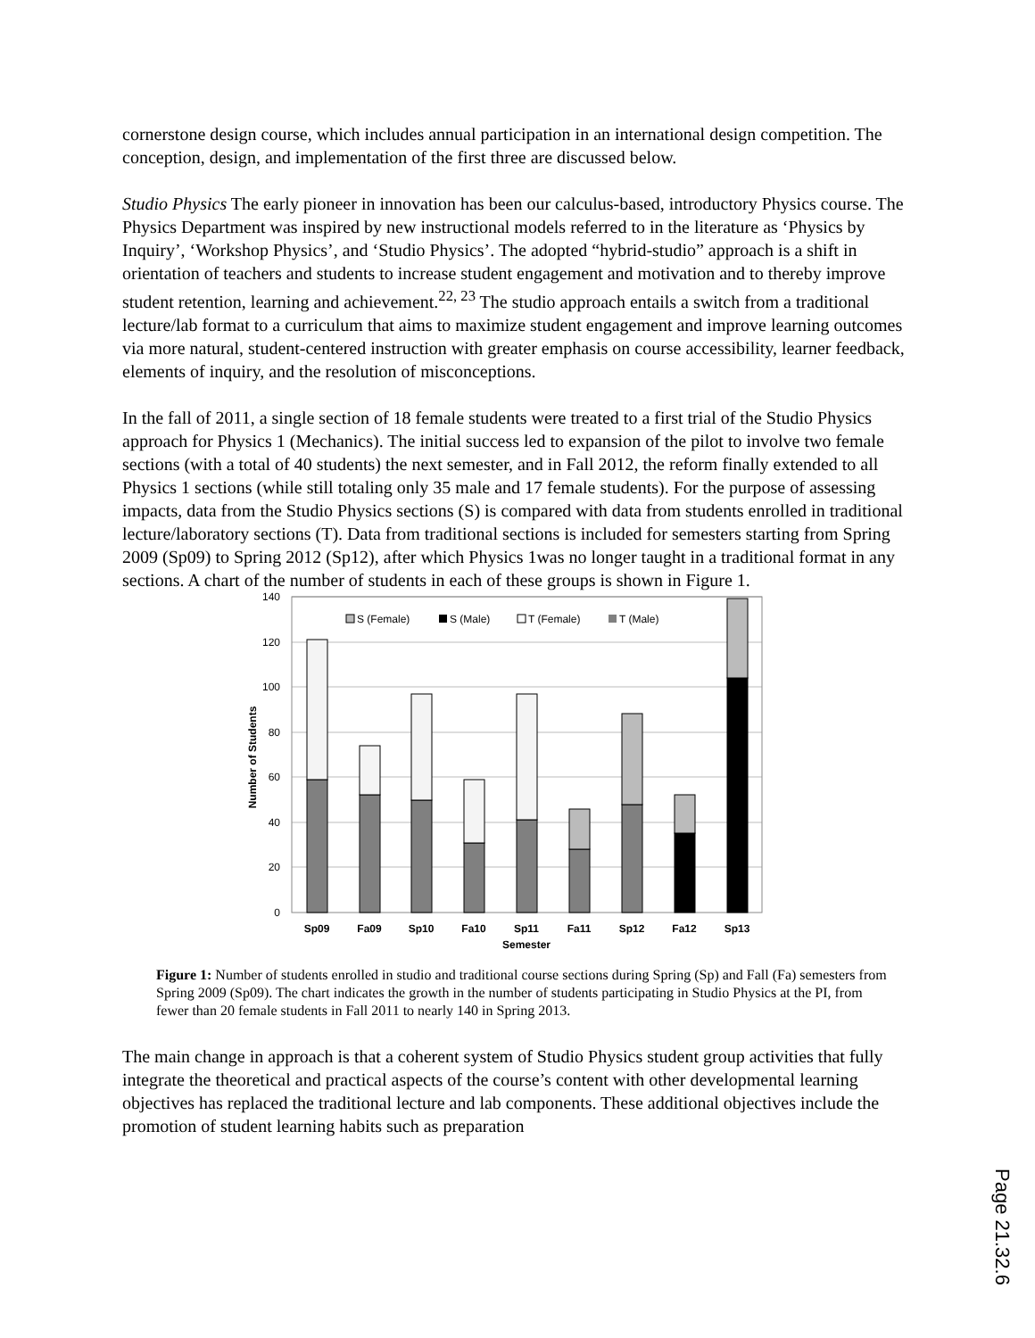cornerstone design course, which includes annual participation in an international design competition. The conception, design, and implementation of the first three are discussed below.
Studio Physics The early pioneer in innovation has been our calculus-based, introductory Physics course. The Physics Department was inspired by new instructional models referred to in the literature as ‘Physics by Inquiry’, ‘Workshop Physics’, and ‘Studio Physics’. The adopted “hybrid-studio” approach is a shift in orientation of teachers and students to increase student engagement and motivation and to thereby improve student retention, learning and achievement.<sup>22, 23</sup> The studio approach entails a switch from a traditional lecture/lab format to a curriculum that aims to maximize student engagement and improve learning outcomes via more natural, student-centered instruction with greater emphasis on course accessibility, learner feedback, elements of inquiry, and the resolution of misconceptions.
In the fall of 2011, a single section of 18 female students were treated to a first trial of the Studio Physics approach for Physics 1 (Mechanics). The initial success led to expansion of the pilot to involve two female sections (with a total of 40 students) the next semester, and in Fall 2012, the reform finally extended to all Physics 1 sections (while still totaling only 35 male and 17 female students). For the purpose of assessing impacts, data from the Studio Physics sections (S) is compared with data from students enrolled in traditional lecture/laboratory sections (T). Data from traditional sections is included for semesters starting from Spring 2009 (Sp09) to Spring 2012 (Sp12), after which Physics 1was no longer taught in a traditional format in any sections. A chart of the number of students in each of these groups is shown in Figure 1.
140
120
100
80
60
40
20
0
Number of Students
Sp09
Fa09
Sp10
Fa10
Sp11
Fa11
Sp12
Fa12
Sp13
Semester
S (Female)
S (Male)
T (Female)
T (Male)
Figure 1: Number of students enrolled in studio and traditional course sections during Spring (Sp) and Fall (Fa) semesters from Spring 2009 (Sp09). The chart indicates the growth in the number of students participating in Studio Physics at the PI, from fewer than 20 female students in Fall 2011 to nearly 140 in Spring 2013.
The main change in approach is that a coherent system of Studio Physics student group activities that fully integrate the theoretical and practical aspects of the course’s content with other developmental learning objectives has replaced the traditional lecture and lab components. These additional objectives include the promotion of student learning habits such as preparation
Page 21.32.6